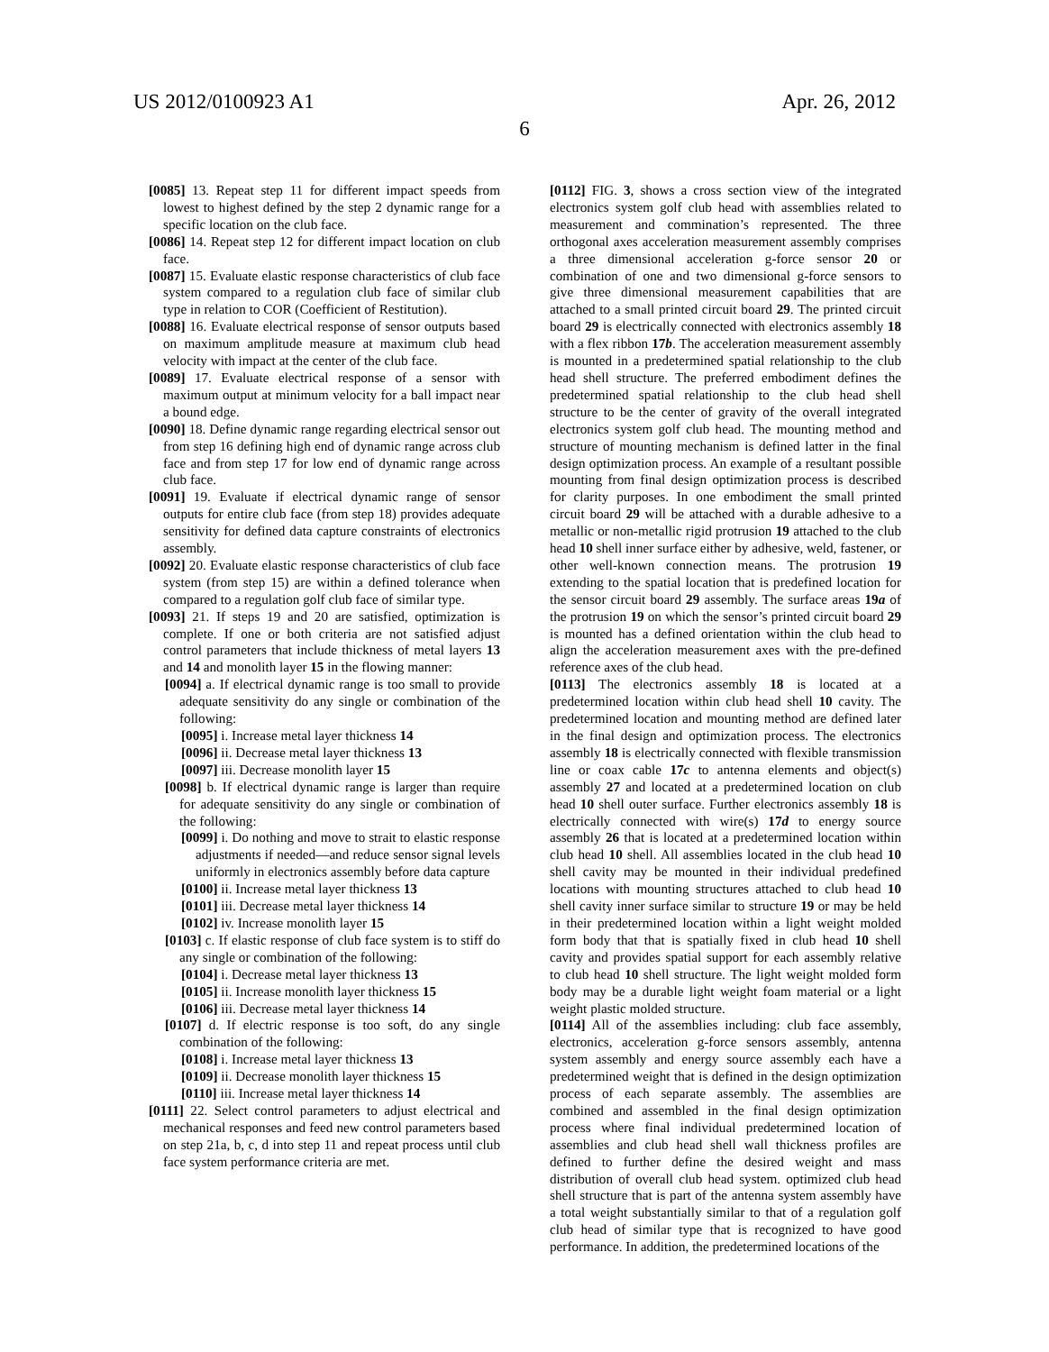US 2012/0100923 A1 Apr. 26, 2012
6
[0085] 13. Repeat step 11 for different impact speeds from lowest to highest defined by the step 2 dynamic range for a specific location on the club face.
[0086] 14. Repeat step 12 for different impact location on club face.
[0087] 15. Evaluate elastic response characteristics of club face system compared to a regulation club face of similar club type in relation to COR (Coefficient of Restitution).
[0088] 16. Evaluate electrical response of sensor outputs based on maximum amplitude measure at maximum club head velocity with impact at the center of the club face.
[0089] 17. Evaluate electrical response of a sensor with maximum output at minimum velocity for a ball impact near a bound edge.
[0090] 18. Define dynamic range regarding electrical sensor out from step 16 defining high end of dynamic range across club face and from step 17 for low end of dynamic range across club face.
[0091] 19. Evaluate if electrical dynamic range of sensor outputs for entire club face (from step 18) provides adequate sensitivity for defined data capture constraints of electronics assembly.
[0092] 20. Evaluate elastic response characteristics of club face system (from step 15) are within a defined tolerance when compared to a regulation golf club face of similar type.
[0093] 21. If steps 19 and 20 are satisfied, optimization is complete. If one or both criteria are not satisfied adjust control parameters that include thickness of metal layers 13 and 14 and monolith layer 15 in the flowing manner:
[0094] a. If electrical dynamic range is too small to provide adequate sensitivity do any single or combination of the following:
[0095] i. Increase metal layer thickness 14
[0096] ii. Decrease metal layer thickness 13
[0097] iii. Decrease monolith layer 15
[0098] b. If electrical dynamic range is larger than require for adequate sensitivity do any single or combination of the following:
[0099] i. Do nothing and move to strait to elastic response adjustments if needed—and reduce sensor signal levels uniformly in electronics assembly before data capture
[0100] ii. Increase metal layer thickness 13
[0101] iii. Decrease metal layer thickness 14
[0102] iv. Increase monolith layer 15
[0103] c. If elastic response of club face system is to stiff do any single or combination of the following:
[0104] i. Decrease metal layer thickness 13
[0105] ii. Increase monolith layer thickness 15
[0106] iii. Decrease metal layer thickness 14
[0107] d. If electric response is too soft, do any single combination of the following:
[0108] i. Increase metal layer thickness 13
[0109] ii. Decrease monolith layer thickness 15
[0110] iii. Increase metal layer thickness 14
[0111] 22. Select control parameters to adjust electrical and mechanical responses and feed new control parameters based on step 21a, b, c, d into step 11 and repeat process until club face system performance criteria are met.
[0112] FIG. 3, shows a cross section view of the integrated electronics system golf club head with assemblies related to measurement and commination’s represented. The three orthogonal axes acceleration measurement assembly comprises a three dimensional acceleration g-force sensor 20 or combination of one and two dimensional g-force sensors to give three dimensional measurement capabilities that are attached to a small printed circuit board 29. The printed circuit board 29 is electrically connected with electronics assembly 18 with a flex ribbon 17b. The acceleration measurement assembly is mounted in a predetermined spatial relationship to the club head shell structure. The preferred embodiment defines the predetermined spatial relationship to the club head shell structure to be the center of gravity of the overall integrated electronics system golf club head. The mounting method and structure of mounting mechanism is defined latter in the final design optimization process. An example of a resultant possible mounting from final design optimization process is described for clarity purposes. In one embodiment the small printed circuit board 29 will be attached with a durable adhesive to a metallic or non-metallic rigid protrusion 19 attached to the club head 10 shell inner surface either by adhesive, weld, fastener, or other well-known connection means. The protrusion 19 extending to the spatial location that is predefined location for the sensor circuit board 29 assembly. The surface areas 19a of the protrusion 19 on which the sensor’s printed circuit board 29 is mounted has a defined orientation within the club head to align the acceleration measurement axes with the pre-defined reference axes of the club head.
[0113] The electronics assembly 18 is located at a predetermined location within club head shell 10 cavity. The predetermined location and mounting method are defined later in the final design and optimization process. The electronics assembly 18 is electrically connected with flexible transmission line or coax cable 17c to antenna elements and object(s) assembly 27 and located at a predetermined location on club head 10 shell outer surface. Further electronics assembly 18 is electrically connected with wire(s) 17d to energy source assembly 26 that is located at a predetermined location within club head 10 shell. All assemblies located in the club head 10 shell cavity may be mounted in their individual predefined locations with mounting structures attached to club head 10 shell cavity inner surface similar to structure 19 or may be held in their predetermined location within a light weight molded form body that that is spatially fixed in club head 10 shell cavity and provides spatial support for each assembly relative to club head 10 shell structure. The light weight molded form body may be a durable light weight foam material or a light weight plastic molded structure.
[0114] All of the assemblies including: club face assembly, electronics, acceleration g-force sensors assembly, antenna system assembly and energy source assembly each have a predetermined weight that is defined in the design optimization process of each separate assembly. The assemblies are combined and assembled in the final design optimization process where final individual predetermined location of assemblies and club head shell wall thickness profiles are defined to further define the desired weight and mass distribution of overall club head system. optimized club head shell structure that is part of the antenna system assembly have a total weight substantially similar to that of a regulation golf club head of similar type that is recognized to have good performance. In addition, the predetermined locations of the